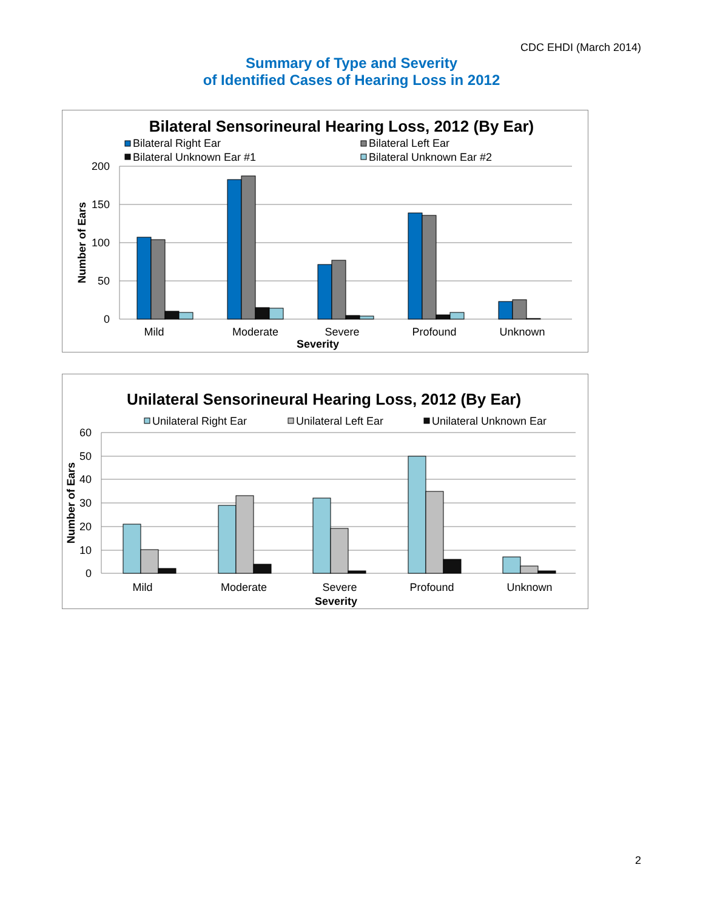CDC EHDI (March 2014)
Summary of Type and Severity
of Identified Cases of Hearing Loss in 2012
Bilateral Sensorineural Hearing Loss, 2012 (By Ear)
Bilateral Right Ear
Bilateral Left Ear
Bilateral Unknown Ear #1
Bilateral Unknown Ear #2
200
150
100
50
0
Number of Ears
Mild
Moderate
Severe
Profound
Unknown
Severity
Unilateral Sensorineural Hearing Loss, 2012 (By Ear)
Unilateral Right Ear
Unilateral Left Ear
Unilateral Unknown Ear
60
50
40
30
20
10
0
Number of Ears
Mild
Moderate
Severe
Profound
Unknown
Severity
2